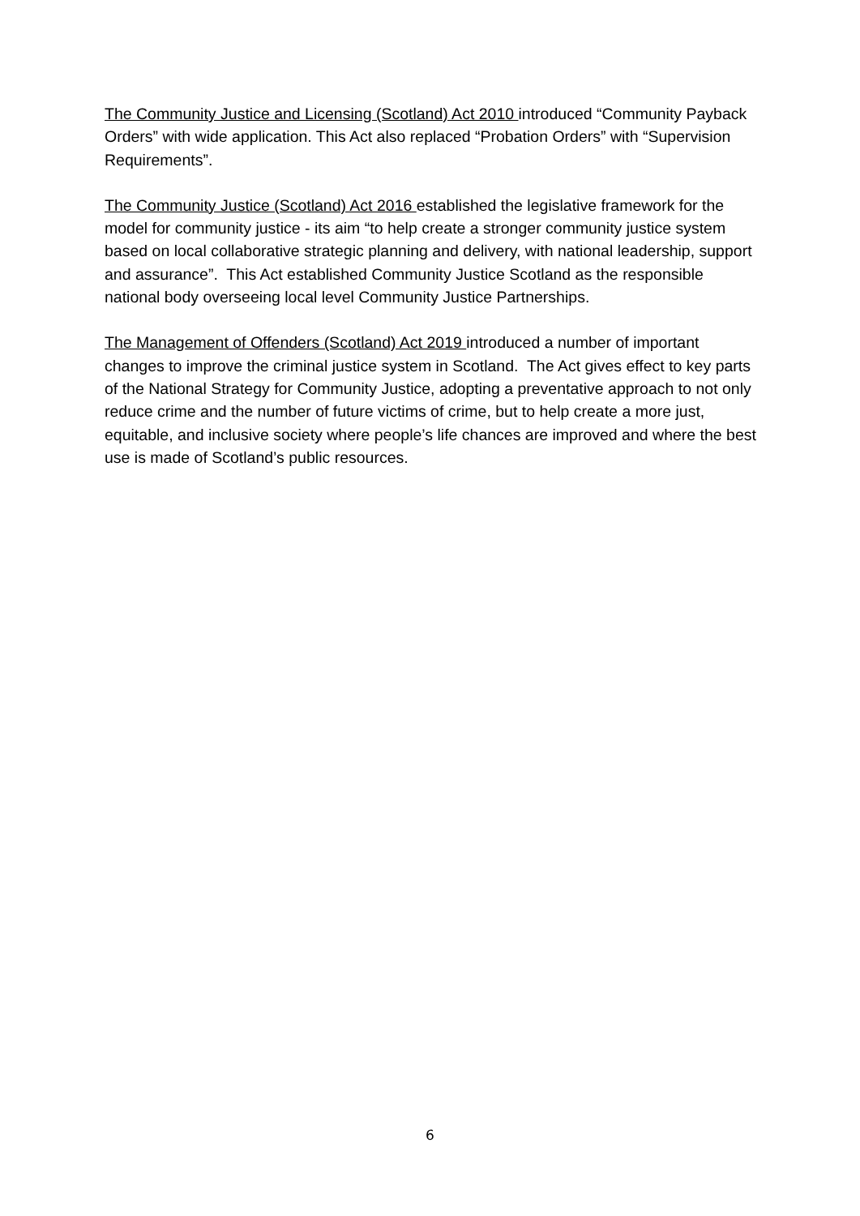The Community Justice and Licensing (Scotland) Act 2010 introduced “Community Payback Orders” with wide application. This Act also replaced “Probation Orders” with “Supervision Requirements”.
The Community Justice (Scotland) Act 2016 established the legislative framework for the model for community justice - its aim “to help create a stronger community justice system based on local collaborative strategic planning and delivery, with national leadership, support and assurance”. This Act established Community Justice Scotland as the responsible national body overseeing local level Community Justice Partnerships.
The Management of Offenders (Scotland) Act 2019 introduced a number of important changes to improve the criminal justice system in Scotland. The Act gives effect to key parts of the National Strategy for Community Justice, adopting a preventative approach to not only reduce crime and the number of future victims of crime, but to help create a more just, equitable, and inclusive society where people’s life chances are improved and where the best use is made of Scotland’s public resources.
6